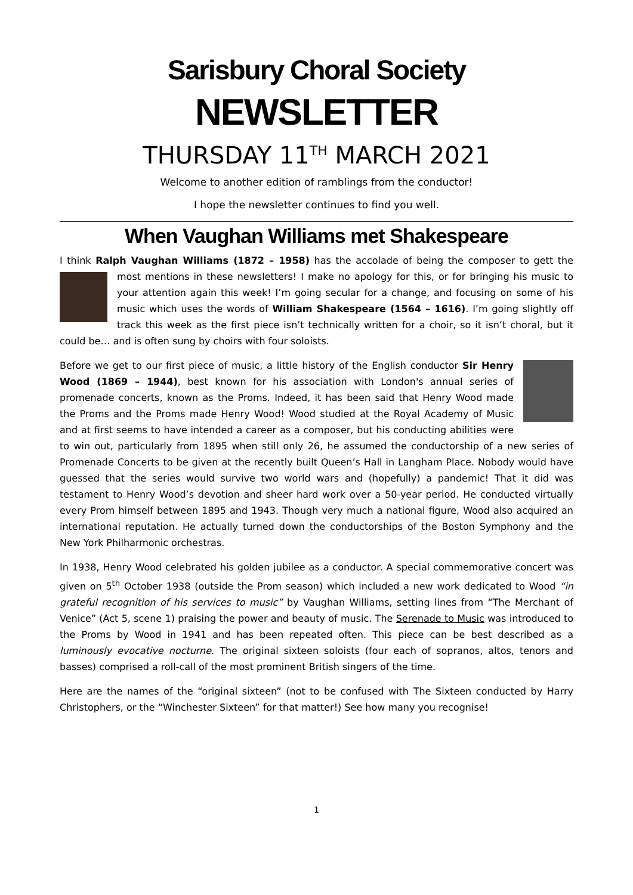Sarisbury Choral Society
NEWSLETTER
THURSDAY 11<sup>TH</sup> MARCH 2021
Welcome to another edition of ramblings from the conductor!
I hope the newsletter continues to find you well.
When Vaughan Williams met Shakespeare
I think Ralph Vaughan Williams (1872 – 1958) has the accolade of being the composer to gett the most mentions in these newsletters! I make no apology for this, or for bringing his music to your attention again this week! I’m going secular for a change, and focusing on some of his music which uses the words of William Shakespeare (1564 – 1616). I’m going slightly off track this week as the first piece isn’t technically written for a choir, so it isn’t choral, but it could be… and is often sung by choirs with four soloists.
Before we get to our first piece of music, a little history of the English conductor Sir Henry Wood (1869 – 1944), best known for his association with London's annual series of promenade concerts, known as the Proms. Indeed, it has been said that Henry Wood made the Proms and the Proms made Henry Wood! Wood studied at the Royal Academy of Music and at first seems to have intended a career as a composer, but his conducting abilities were to win out, particularly from 1895 when still only 26, he assumed the conductorship of a new series of Promenade Concerts to be given at the recently built Queen’s Hall in Langham Place. Nobody would have guessed that the series would survive two world wars and (hopefully) a pandemic! That it did was testament to Henry Wood’s devotion and sheer hard work over a 50-year period. He conducted virtually every Prom himself between 1895 and 1943. Though very much a national figure, Wood also acquired an international reputation. He actually turned down the conductorships of the Boston Symphony and the New York Philharmonic orchestras.
In 1938, Henry Wood celebrated his golden jubilee as a conductor. A special commemorative concert was given on 5<sup>th</sup> October 1938 (outside the Prom season) which included a new work dedicated to Wood “in grateful recognition of his services to music” by Vaughan Williams, setting lines from “The Merchant of Venice” (Act 5, scene 1) praising the power and beauty of music. The Serenade to Music was introduced to the Proms by Wood in 1941 and has been repeated often. This piece can be best described as a luminously evocative nocturne. The original sixteen soloists (four each of sopranos, altos, tenors and basses) comprised a roll-call of the most prominent British singers of the time.
Here are the names of the “original sixteen” (not to be confused with The Sixteen conducted by Harry Christophers, or the “Winchester Sixteen” for that matter!) See how many you recognise!
1